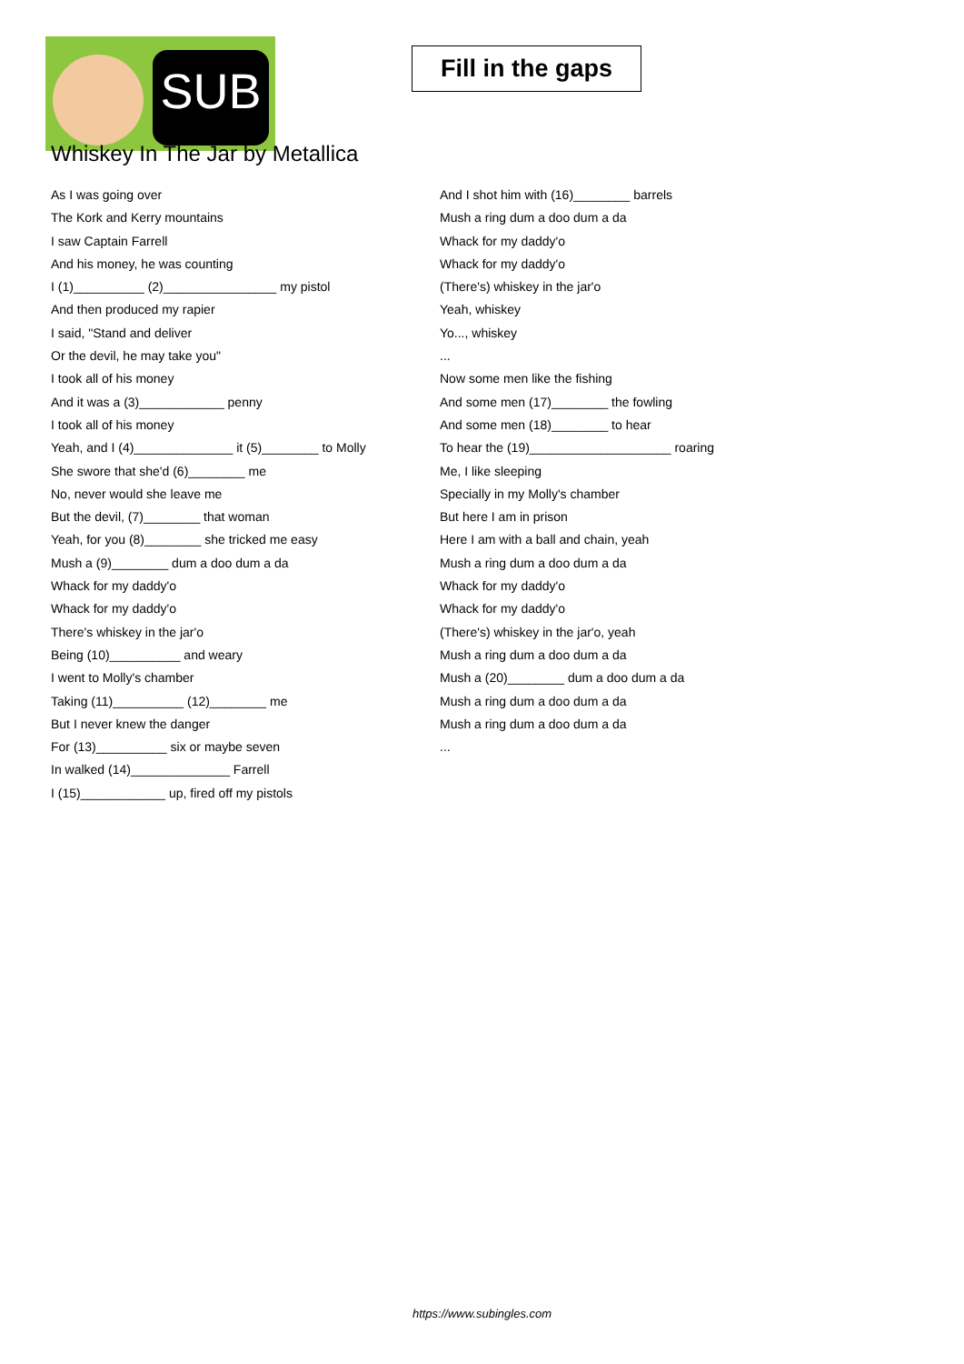SUB
Fill in the gaps
Whiskey In The Jar by Metallica
As I was going over
The Kork and Kerry mountains
I saw Captain Farrell
And his money, he was counting
I (1)__________ (2)________________ my pistol
And then produced my rapier
I said, "Stand and deliver
Or the devil, he may take you"
I took all of his money
And it was a (3)____________ penny
I took all of his money
Yeah, and I (4)______________ it (5)________ to Molly
She swore that she'd (6)________ me
No, never would she leave me
But the devil, (7)________ that woman
Yeah, for you (8)________ she tricked me easy
Mush a (9)________ dum a doo dum a da
Whack for my daddy'o
Whack for my daddy'o
There's whiskey in the jar'o
Being (10)__________ and weary
I went to Molly's chamber
Taking (11)__________ (12)________ me
But I never knew the danger
For (13)__________ six or maybe seven
In walked (14)______________ Farrell
I (15)____________ up, fired off my pistols
And I shot him with (16)________ barrels
Mush a ring dum a doo dum a da
Whack for my daddy'o
Whack for my daddy'o
(There's) whiskey in the jar'o
Yeah, whiskey
Yo..., whiskey
...
Now some men like the fishing
And some men (17)________ the fowling
And some men (18)________ to hear
To hear the (19)____________________ roaring
Me, I like sleeping
Specially in my Molly's chamber
But here I am in prison
Here I am with a ball and chain, yeah
Mush a ring dum a doo dum a da
Whack for my daddy'o
Whack for my daddy'o
(There's) whiskey in the jar'o, yeah
Mush a ring dum a doo dum a da
Mush a (20)________ dum a doo dum a da
Mush a ring dum a doo dum a da
Mush a ring dum a doo dum a da
...
https://www.subingles.com